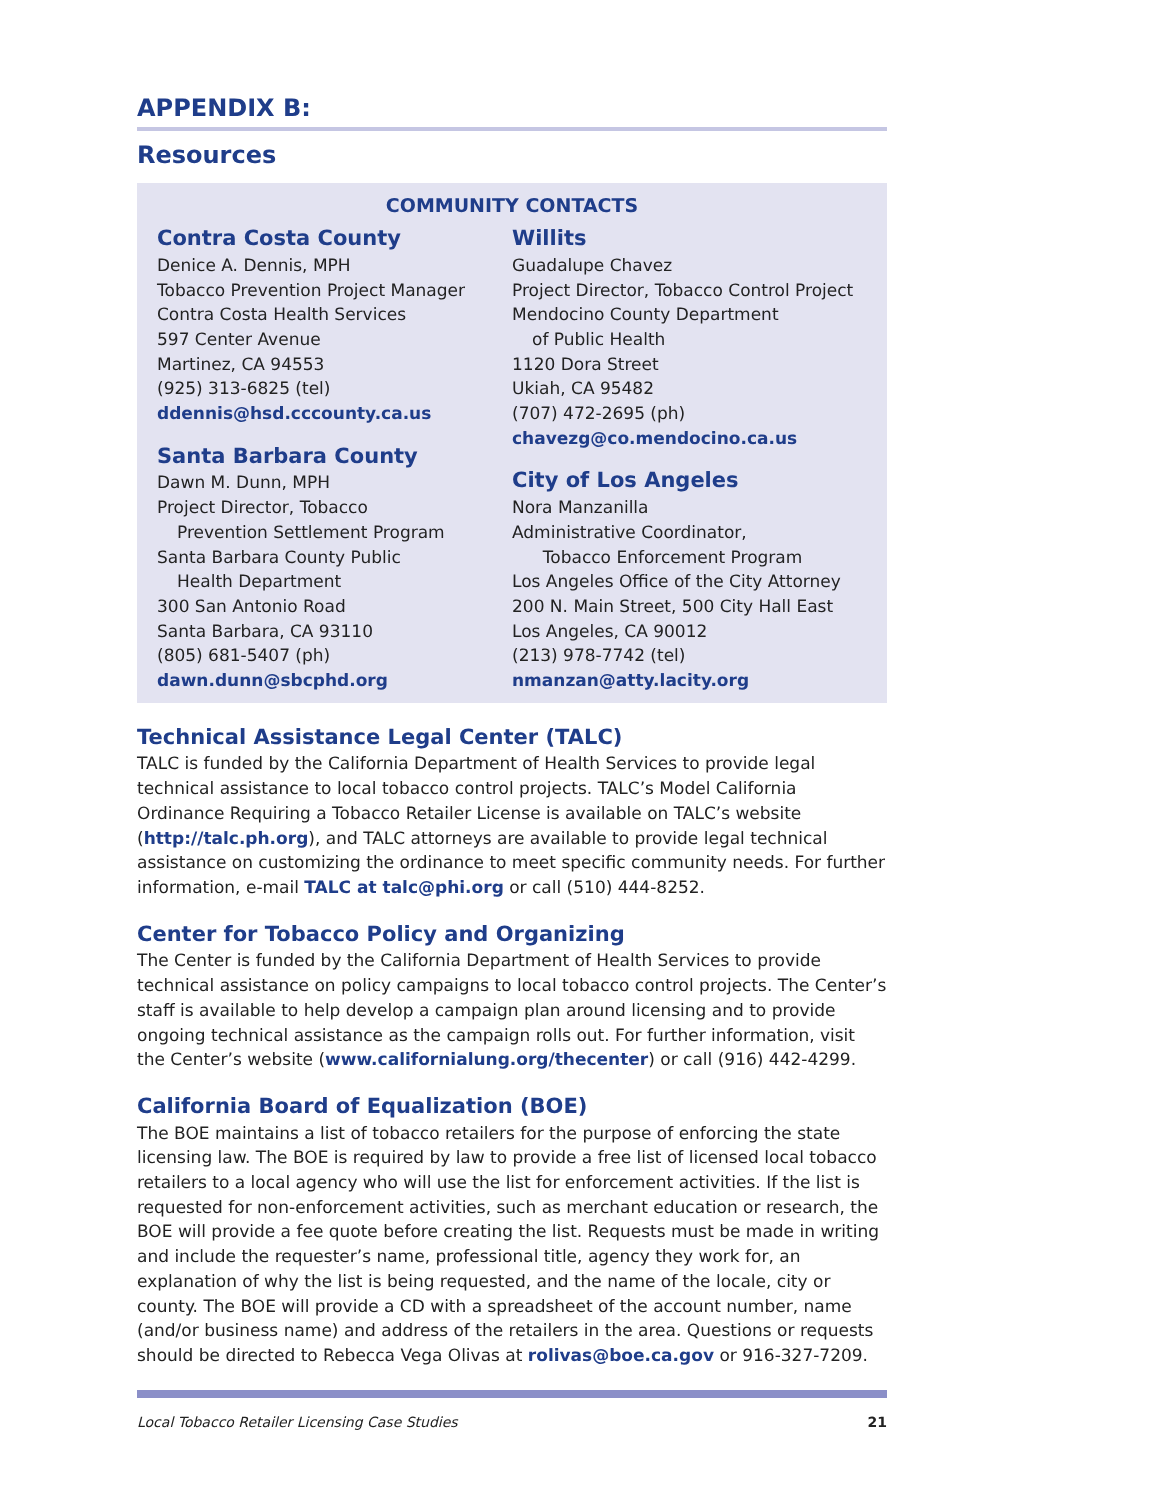APPENDIX B:
Resources
COMMUNITY CONTACTS
Contra Costa County
Denice A. Dennis, MPH
Tobacco Prevention Project Manager
Contra Costa Health Services
597 Center Avenue
Martinez, CA 94553
(925) 313-6825 (tel)
ddennis@hsd.cccounty.ca.us
Santa Barbara County
Dawn M. Dunn, MPH
Project Director, Tobacco
Prevention Settlement Program
Santa Barbara County Public
Health Department
300 San Antonio Road
Santa Barbara, CA 93110
(805) 681-5407 (ph)
dawn.dunn@sbcphd.org
Willits
Guadalupe Chavez
Project Director, Tobacco Control Project
Mendocino County Department
of Public Health
1120 Dora Street
Ukiah, CA 95482
(707) 472-2695 (ph)
chavezg@co.mendocino.ca.us
City of Los Angeles
Nora Manzanilla
Administrative Coordinator,
Tobacco Enforcement Program
Los Angeles Office of the City Attorney
200 N. Main Street, 500 City Hall East
Los Angeles, CA 90012
(213) 978-7742 (tel)
nmanzan@atty.lacity.org
Technical Assistance Legal Center (TALC)
TALC is funded by the California Department of Health Services to provide legal technical assistance to local tobacco control projects. TALC’s Model California Ordinance Requiring a Tobacco Retailer License is available on TALC’s website (http://talc.ph.org), and TALC attorneys are available to provide legal technical assistance on customizing the ordinance to meet specific community needs. For further information, e-mail TALC at talc@phi.org or call (510) 444-8252.
Center for Tobacco Policy and Organizing
The Center is funded by the California Department of Health Services to provide technical assistance on policy campaigns to local tobacco control projects. The Center’s staff is available to help develop a campaign plan around licensing and to provide ongoing technical assistance as the campaign rolls out. For further information, visit the Center’s website (www.californialung.org/thecenter) or call (916) 442-4299.
California Board of Equalization (BOE)
The BOE maintains a list of tobacco retailers for the purpose of enforcing the state licensing law. The BOE is required by law to provide a free list of licensed local tobacco retailers to a local agency who will use the list for enforcement activities. If the list is requested for non-enforcement activities, such as merchant education or research, the BOE will provide a fee quote before creating the list. Requests must be made in writing and include the requester’s name, professional title, agency they work for, an explanation of why the list is being requested, and the name of the locale, city or county. The BOE will provide a CD with a spreadsheet of the account number, name (and/or business name) and address of the retailers in the area. Questions or requests should be directed to Rebecca Vega Olivas at rolivas@boe.ca.gov or 916-327-7209.
Local Tobacco Retailer Licensing Case Studies 21